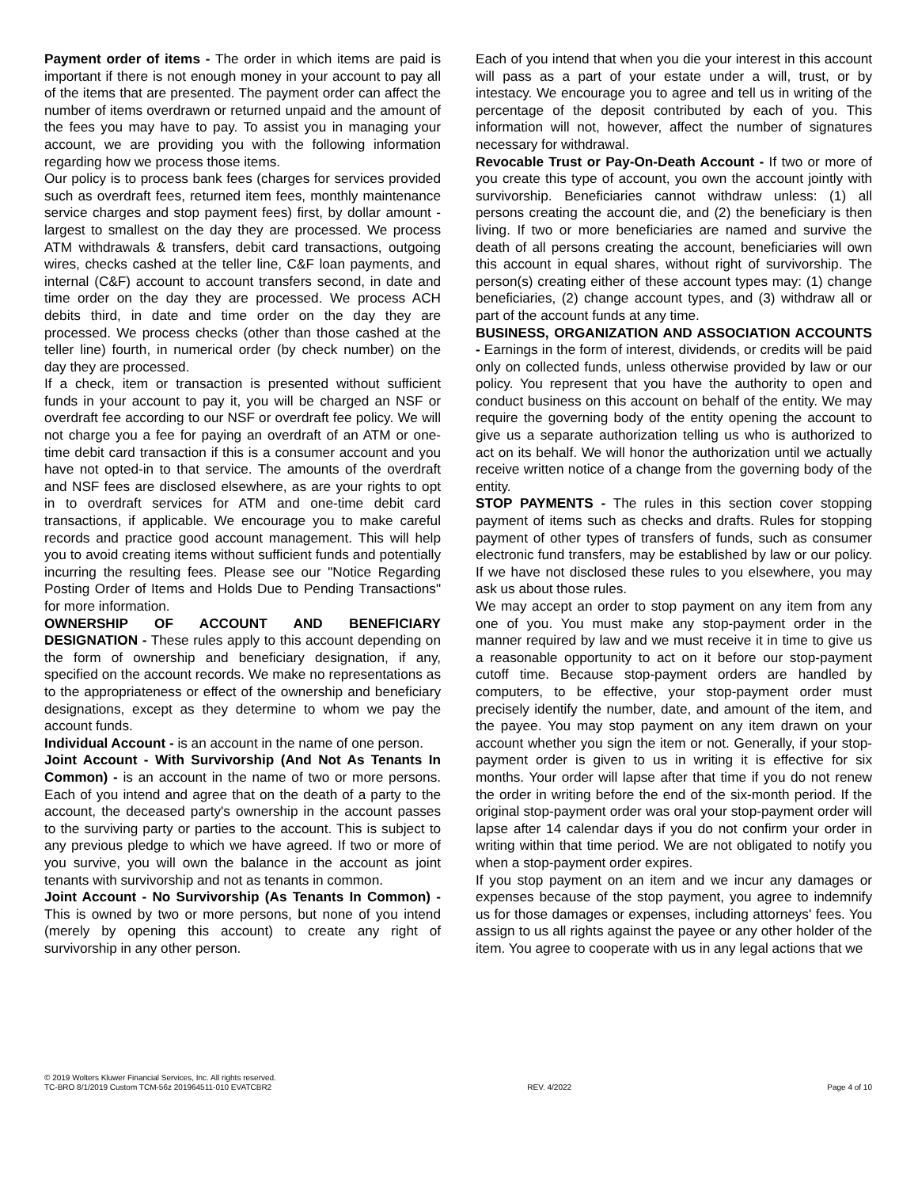Payment order of items - The order in which items are paid is important if there is not enough money in your account to pay all of the items that are presented. The payment order can affect the number of items overdrawn or returned unpaid and the amount of the fees you may have to pay. To assist you in managing your account, we are providing you with the following information regarding how we process those items.
Our policy is to process bank fees (charges for services provided such as overdraft fees, returned item fees, monthly maintenance service charges and stop payment fees) first, by dollar amount - largest to smallest on the day they are processed. We process ATM withdrawals & transfers, debit card transactions, outgoing wires, checks cashed at the teller line, C&F loan payments, and internal (C&F) account to account transfers second, in date and time order on the day they are processed. We process ACH debits third, in date and time order on the day they are processed. We process checks (other than those cashed at the teller line) fourth, in numerical order (by check number) on the day they are processed.
If a check, item or transaction is presented without sufficient funds in your account to pay it, you will be charged an NSF or overdraft fee according to our NSF or overdraft fee policy. We will not charge you a fee for paying an overdraft of an ATM or one-time debit card transaction if this is a consumer account and you have not opted-in to that service. The amounts of the overdraft and NSF fees are disclosed elsewhere, as are your rights to opt in to overdraft services for ATM and one-time debit card transactions, if applicable. We encourage you to make careful records and practice good account management. This will help you to avoid creating items without sufficient funds and potentially incurring the resulting fees. Please see our "Notice Regarding Posting Order of Items and Holds Due to Pending Transactions" for more information.
OWNERSHIP OF ACCOUNT AND BENEFICIARY DESIGNATION - These rules apply to this account depending on the form of ownership and beneficiary designation, if any, specified on the account records. We make no representations as to the appropriateness or effect of the ownership and beneficiary designations, except as they determine to whom we pay the account funds.
Individual Account - is an account in the name of one person.
Joint Account - With Survivorship (And Not As Tenants In Common) - is an account in the name of two or more persons. Each of you intend and agree that on the death of a party to the account, the deceased party's ownership in the account passes to the surviving party or parties to the account. This is subject to any previous pledge to which we have agreed. If two or more of you survive, you will own the balance in the account as joint tenants with survivorship and not as tenants in common.
Joint Account - No Survivorship (As Tenants In Common) - This is owned by two or more persons, but none of you intend (merely by opening this account) to create any right of survivorship in any other person.
Each of you intend that when you die your interest in this account will pass as a part of your estate under a will, trust, or by intestacy. We encourage you to agree and tell us in writing of the percentage of the deposit contributed by each of you. This information will not, however, affect the number of signatures necessary for withdrawal.
Revocable Trust or Pay-On-Death Account - If two or more of you create this type of account, you own the account jointly with survivorship. Beneficiaries cannot withdraw unless: (1) all persons creating the account die, and (2) the beneficiary is then living. If two or more beneficiaries are named and survive the death of all persons creating the account, beneficiaries will own this account in equal shares, without right of survivorship. The person(s) creating either of these account types may: (1) change beneficiaries, (2) change account types, and (3) withdraw all or part of the account funds at any time.
BUSINESS, ORGANIZATION AND ASSOCIATION ACCOUNTS - Earnings in the form of interest, dividends, or credits will be paid only on collected funds, unless otherwise provided by law or our policy. You represent that you have the authority to open and conduct business on this account on behalf of the entity. We may require the governing body of the entity opening the account to give us a separate authorization telling us who is authorized to act on its behalf. We will honor the authorization until we actually receive written notice of a change from the governing body of the entity.
STOP PAYMENTS - The rules in this section cover stopping payment of items such as checks and drafts. Rules for stopping payment of other types of transfers of funds, such as consumer electronic fund transfers, may be established by law or our policy. If we have not disclosed these rules to you elsewhere, you may ask us about those rules.
We may accept an order to stop payment on any item from any one of you. You must make any stop-payment order in the manner required by law and we must receive it in time to give us a reasonable opportunity to act on it before our stop-payment cutoff time. Because stop-payment orders are handled by computers, to be effective, your stop-payment order must precisely identify the number, date, and amount of the item, and the payee. You may stop payment on any item drawn on your account whether you sign the item or not. Generally, if your stop-payment order is given to us in writing it is effective for six months. Your order will lapse after that time if you do not renew the order in writing before the end of the six-month period. If the original stop-payment order was oral your stop-payment order will lapse after 14 calendar days if you do not confirm your order in writing within that time period. We are not obligated to notify you when a stop-payment order expires.
If you stop payment on an item and we incur any damages or expenses because of the stop payment, you agree to indemnify us for those damages or expenses, including attorneys' fees. You assign to us all rights against the payee or any other holder of the item. You agree to cooperate with us in any legal actions that we
© 2019 Wolters Kluwer Financial Services, Inc. All rights reserved.
TC-BRO 8/1/2019 Custom TCM-56z 201964511-010 EVATCBR2 REV. 4/2022 Page 4 of 10